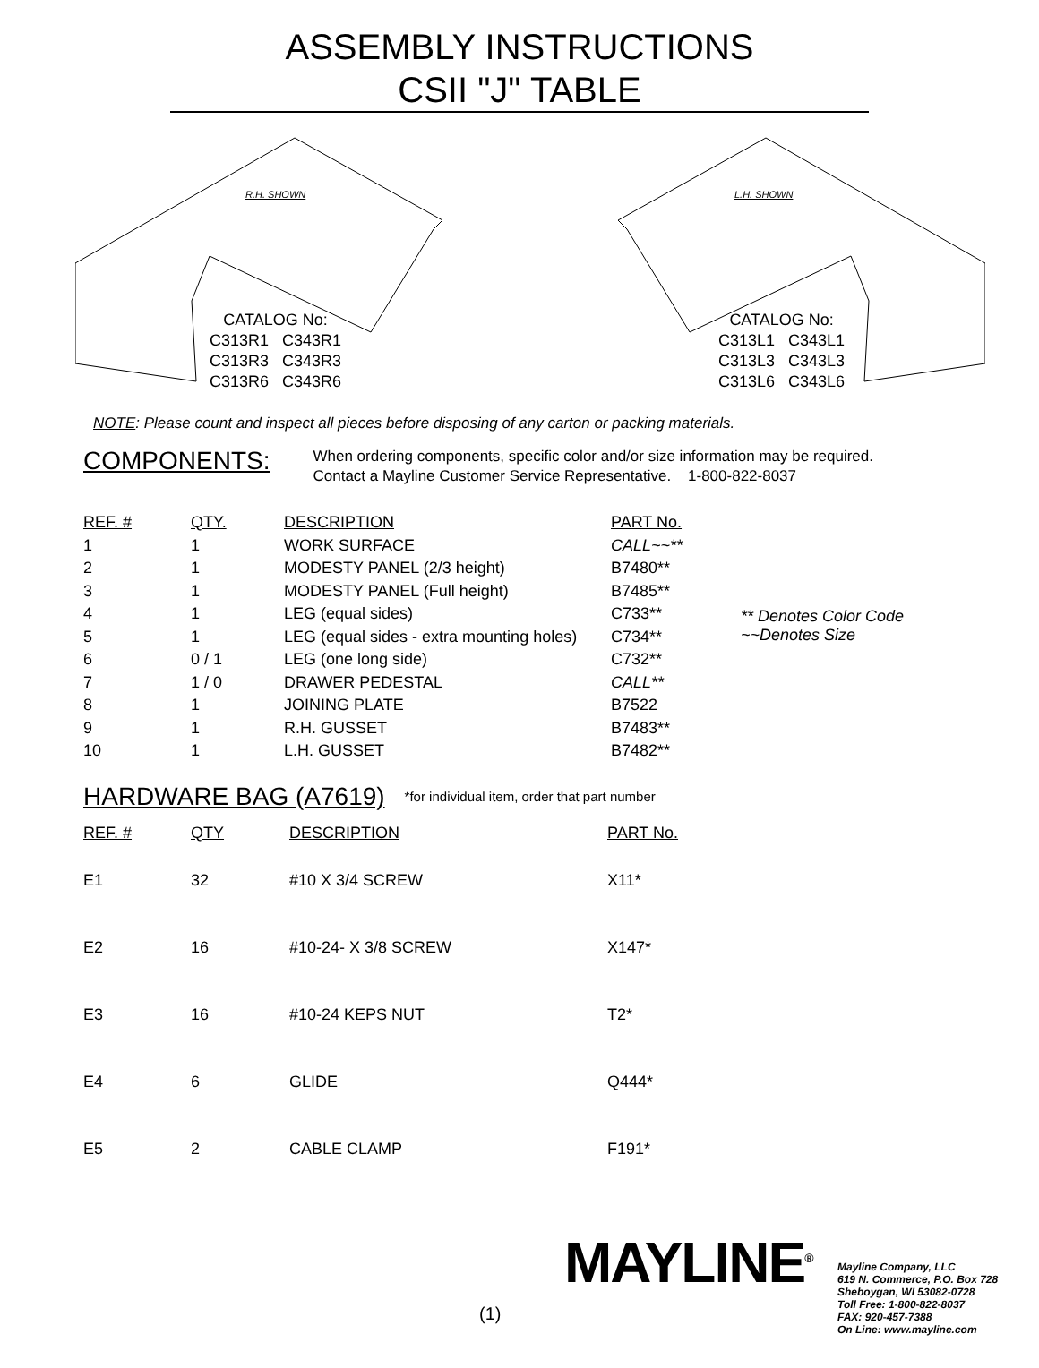ASSEMBLY INSTRUCTIONS
CSII "J" TABLE
R.H. SHOWN
CATALOG No:
C313R1 C343R1
C313R3 C343R3
C313R6 C343R6
L.H. SHOWN
CATALOG No:
C313L1 C343L1
C313L3 C343L3
C313L6 C343L6
NOTE: Please count and inspect all pieces before disposing of any carton or packing materials.
COMPONENTS:
When ordering components, specific color and/or size information may be required.
Contact a Mayline Customer Service Representative. 1-800-822-8037
| REF. # | QTY. | DESCRIPTION | PART No. | |
| --- | --- | --- | --- | --- |
| 1 | 1 | WORK SURFACE | CALL~~** | |
| 2 | 1 | MODESTY PANEL (2/3 height) | B7480** | |
| 3 | 1 | MODESTY PANEL (Full height) | B7485** | |
| 4 | 1 | LEG (equal sides) | C733** | ** Denotes Color Code ~~Denotes Size |
| 5 | 1 | LEG (equal sides - extra mounting holes) | C734** | |
| 6 | 0 / 1 | LEG (one long side) | C732** | |
| 7 | 1 / 0 | DRAWER PEDESTAL | CALL** | |
| 8 | 1 | JOINING PLATE | B7522 | |
| 9 | 1 | R.H. GUSSET | B7483** | |
| 10 | 1 | L.H. GUSSET | B7482** | |
HARDWARE BAG (A7619)
*for individual item, order that part number
| REF. # | QTY | DESCRIPTION | PART No. |
| --- | --- | --- | --- |
| E1 | 32 | #10 X 3/4 SCREW | X11* |
| E2 | 16 | #10-24- X 3/8 SCREW | X147* |
| E3 | 16 | #10-24 KEPS NUT | T2* |
| E4 | 6 | GLIDE | Q444* |
| E5 | 2 | CABLE CLAMP | F191* |
(1)
MAYLINE<sup>®</sup>
Mayline Company, LLC
619 N. Commerce, P.O. Box 728
Sheboygan, WI 53082-0728
Toll Free: 1-800-822-8037
FAX: 920-457-7388
On Line: www.mayline.com